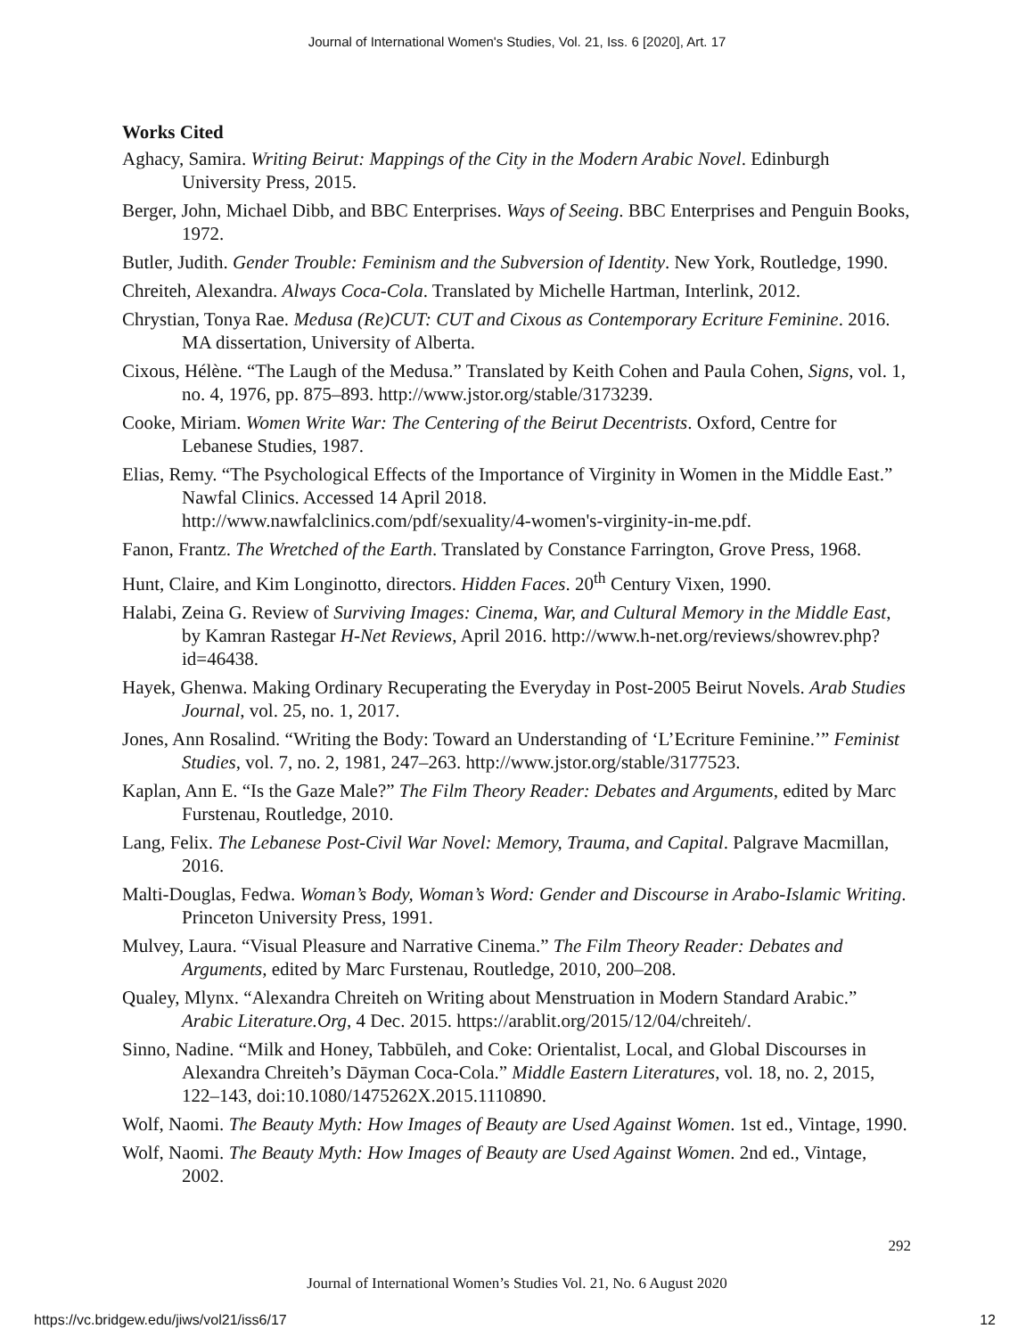Journal of International Women's Studies, Vol. 21, Iss. 6 [2020], Art. 17
Works Cited
Aghacy, Samira. Writing Beirut: Mappings of the City in the Modern Arabic Novel. Edinburgh University Press, 2015.
Berger, John, Michael Dibb, and BBC Enterprises. Ways of Seeing. BBC Enterprises and Penguin Books, 1972.
Butler, Judith. Gender Trouble: Feminism and the Subversion of Identity. New York, Routledge, 1990.
Chreiteh, Alexandra. Always Coca-Cola. Translated by Michelle Hartman, Interlink, 2012.
Chrystian, Tonya Rae. Medusa (Re)CUT: CUT and Cixous as Contemporary Ecriture Feminine. 2016. MA dissertation, University of Alberta.
Cixous, Hélène. “The Laugh of the Medusa.” Translated by Keith Cohen and Paula Cohen, Signs, vol. 1, no. 4, 1976, pp. 875–893. http://www.jstor.org/stable/3173239.
Cooke, Miriam. Women Write War: The Centering of the Beirut Decentrists. Oxford, Centre for Lebanese Studies, 1987.
Elias, Remy. “The Psychological Effects of the Importance of Virginity in Women in the Middle East.” Nawfal Clinics. Accessed 14 April 2018.
http://www.nawfalclinics.com/pdf/sexuality/4-women's-virginity-in-me.pdf.
Fanon, Frantz. The Wretched of the Earth. Translated by Constance Farrington, Grove Press, 1968.
Hunt, Claire, and Kim Longinotto, directors. Hidden Faces. 20<sup>th</sup> Century Vixen, 1990.
Halabi, Zeina G. Review of Surviving Images: Cinema, War, and Cultural Memory in the Middle East, by Kamran Rastegar H-Net Reviews, April 2016. http://www.h-net.org/reviews/showrev.php?id=46438.
Hayek, Ghenwa. Making Ordinary Recuperating the Everyday in Post-2005 Beirut Novels. Arab Studies Journal, vol. 25, no. 1, 2017.
Jones, Ann Rosalind. “Writing the Body: Toward an Understanding of ‘L’Ecriture Feminine.’” Feminist Studies, vol. 7, no. 2, 1981, 247–263. http://www.jstor.org/stable/3177523.
Kaplan, Ann E. “Is the Gaze Male?” The Film Theory Reader: Debates and Arguments, edited by Marc Furstenau, Routledge, 2010.
Lang, Felix. The Lebanese Post-Civil War Novel: Memory, Trauma, and Capital. Palgrave Macmillan, 2016.
Malti-Douglas, Fedwa. Woman’s Body, Woman’s Word: Gender and Discourse in Arabo-Islamic Writing. Princeton University Press, 1991.
Mulvey, Laura. “Visual Pleasure and Narrative Cinema.” The Film Theory Reader: Debates and Arguments, edited by Marc Furstenau, Routledge, 2010, 200–208.
Qualey, Mlynx. “Alexandra Chreiteh on Writing about Menstruation in Modern Standard Arabic.” Arabic Literature.Org, 4 Dec. 2015. https://arablit.org/2015/12/04/chreiteh/.
Sinno, Nadine. “Milk and Honey, Tabbūleh, and Coke: Orientalist, Local, and Global Discourses in Alexandra Chreiteh’s Dāyman Coca-Cola.” Middle Eastern Literatures, vol. 18, no. 2, 2015, 122–143, doi:10.1080/1475262X.2015.1110890.
Wolf, Naomi. The Beauty Myth: How Images of Beauty are Used Against Women. 1st ed., Vintage, 1990.
Wolf, Naomi. The Beauty Myth: How Images of Beauty are Used Against Women. 2nd ed., Vintage, 2002.
292
Journal of International Women’s Studies Vol. 21, No. 6 August 2020
https://vc.bridgew.edu/jiws/vol21/iss6/17 12